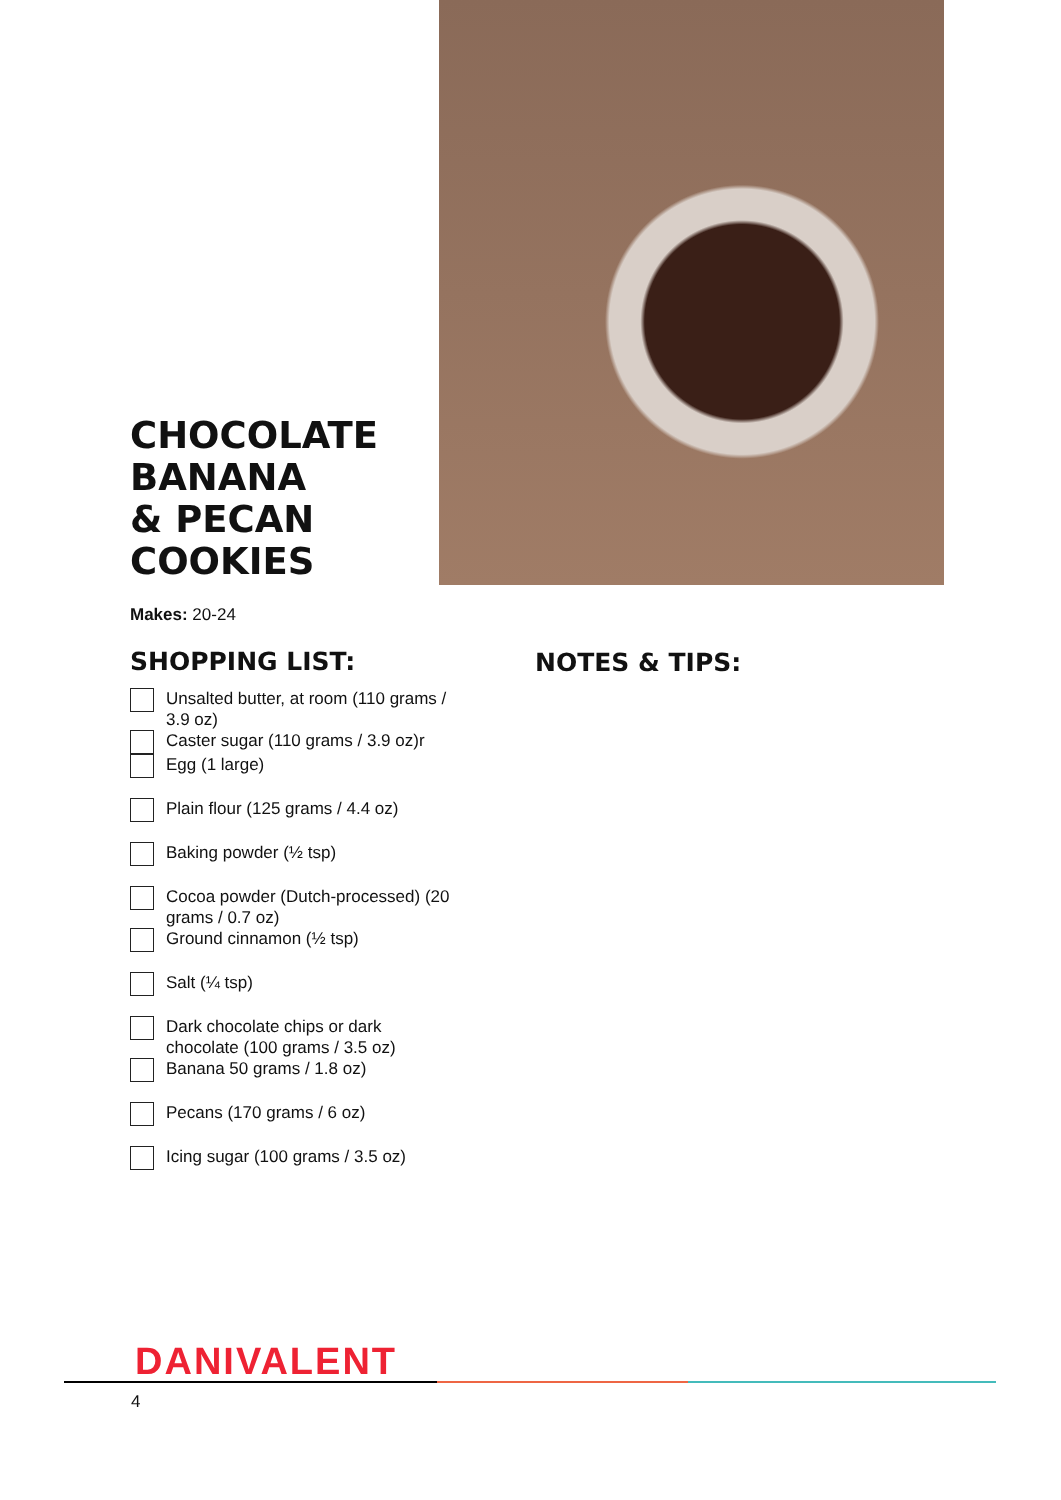CHOCOLATE
BANANA
& PECAN
COOKIES
Makes: 20-24
SHOPPING LIST:
Unsalted butter, at room (110 grams / 3.9 oz)
Caster sugar (110 grams / 3.9 oz)r
Egg (1 large)
Plain flour (125 grams / 4.4 oz)
Baking powder (½ tsp)
Cocoa powder (Dutch-processed) (20 grams / 0.7 oz)
Ground cinnamon (½ tsp)
Salt (¼ tsp)
Dark chocolate chips or dark chocolate (100 grams / 3.5 oz)
Banana 50 grams / 1.8 oz)
Pecans (170 grams / 6 oz)
Icing sugar (100 grams / 3.5 oz)
NOTES & TIPS:
DANIVALENT
4